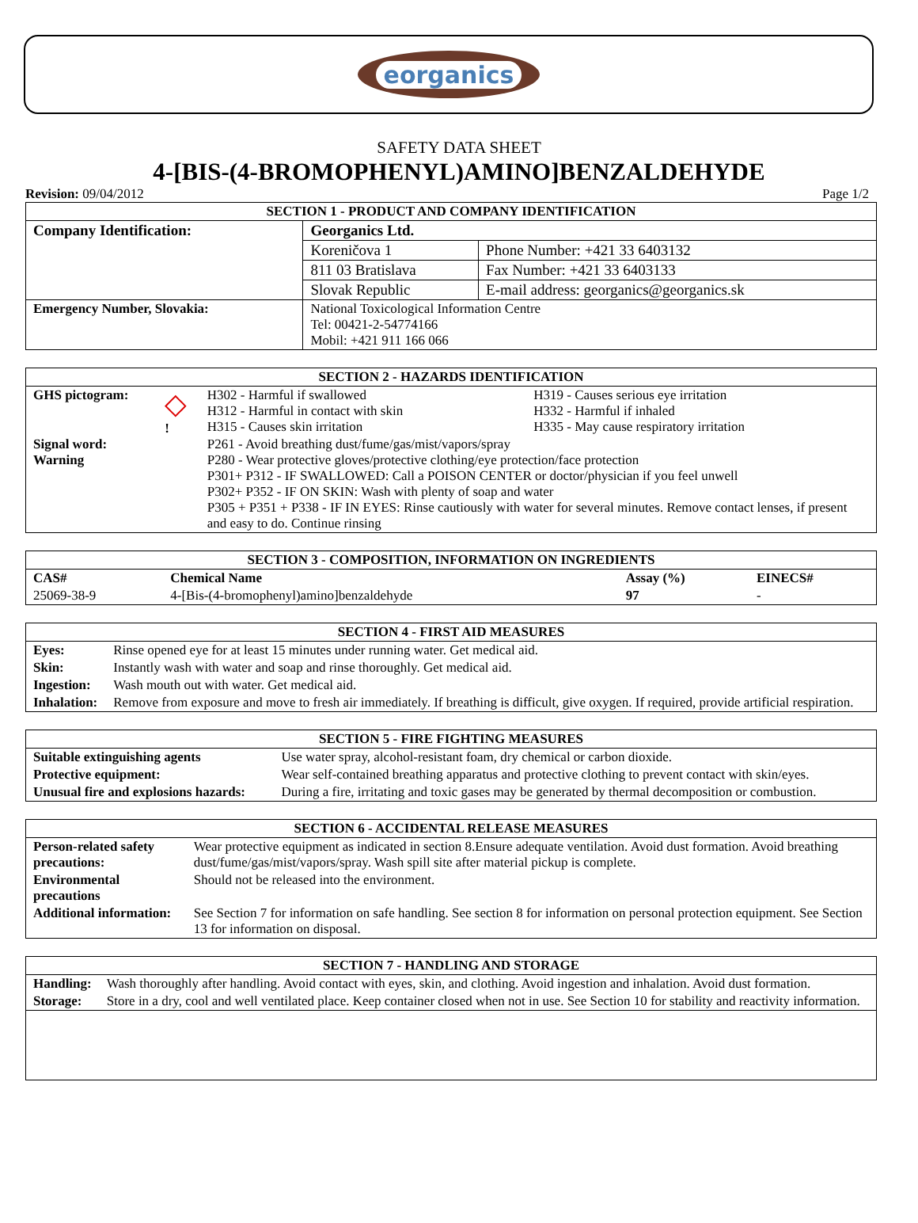eorganics
SAFETY DATA SHEET
4-[BIS-(4-BROMOPHENYL)AMINO]BENZALDEHYDE
Revision: 09/04/2012 Page 1/2
| SECTION 1 - PRODUCT AND COMPANY IDENTIFICATION | | |
| Company Identification: | Georganics Ltd. | |
| | Koreničova 1 | Phone Number: +421 33 6403132 |
| | 811 03 Bratislava | Fax Number: +421 33 6403133 |
| | Slovak Republic | E-mail address: georganics@georganics.sk |
| Emergency Number, Slovakia: | National Toxicological Information Centre Tel: 00421-2-54774166 Mobil: +421 911 166 066 | |
| SECTION 2 - HAZARDS IDENTIFICATION | | | |
| GHS pictogram: | ◇ ! | H302 - Harmful if swallowed H312 - Harmful in contact with skin H315 - Causes skin irritation | H319 - Causes serious eye irritation H332 - Harmful if inhaled H335 - May cause respiratory irritation |
| Signal word: Warning | | P261 - Avoid breathing dust/fume/gas/mist/vapors/spray P280 - Wear protective gloves/protective clothing/eye protection/face protection P301+ P312 - IF SWALLOWED: Call a POISON CENTER or doctor/physician if you feel unwell P302+ P352 - IF ON SKIN: Wash with plenty of soap and water P305 + P351 + P338 - IF IN EYES: Rinse cautiously with water for several minutes. Remove contact lenses, if present and easy to do. Continue rinsing | |
| SECTION 3 - COMPOSITION, INFORMATION ON INGREDIENTS | | | |
| CAS# | Chemical Name | Assay (%) | EINECS# |
| 25069-38-9 | 4-[Bis-(4-bromophenyl)amino]benzaldehyde | 97 | - |
| SECTION 4 - FIRST AID MEASURES | |
| Eyes: | Rinse opened eye for at least 15 minutes under running water. Get medical aid. |
| Skin: | Instantly wash with water and soap and rinse thoroughly. Get medical aid. |
| Ingestion: | Wash mouth out with water. Get medical aid. |
| Inhalation: | Remove from exposure and move to fresh air immediately. If breathing is difficult, give oxygen. If required, provide artificial respiration. |
| SECTION 5 - FIRE FIGHTING MEASURES | |
| Suitable extinguishing agents | Use water spray, alcohol-resistant foam, dry chemical or carbon dioxide. |
| Protective equipment: | Wear self-contained breathing apparatus and protective clothing to prevent contact with skin/eyes. |
| Unusual fire and explosions hazards: | During a fire, irritating and toxic gases may be generated by thermal decomposition or combustion. |
| SECTION 6 - ACCIDENTAL RELEASE MEASURES | |
| Person-related safety precautions: | Wear protective equipment as indicated in section 8.Ensure adequate ventilation. Avoid dust formation. Avoid breathing dust/fume/gas/mist/vapors/spray. Wash spill site after material pickup is complete. |
| Environmental precautions | Should not be released into the environment. |
| Additional information: | See Section 7 for information on safe handling. See section 8 for information on personal protection equipment. See Section 13 for information on disposal. |
| SECTION 7 - HANDLING AND STORAGE | |
| Handling: | Wash thoroughly after handling. Avoid contact with eyes, skin, and clothing. Avoid ingestion and inhalation. Avoid dust formation. |
| Storage: | Store in a dry, cool and well ventilated place. Keep container closed when not in use. See Section 10 for stability and reactivity information. |